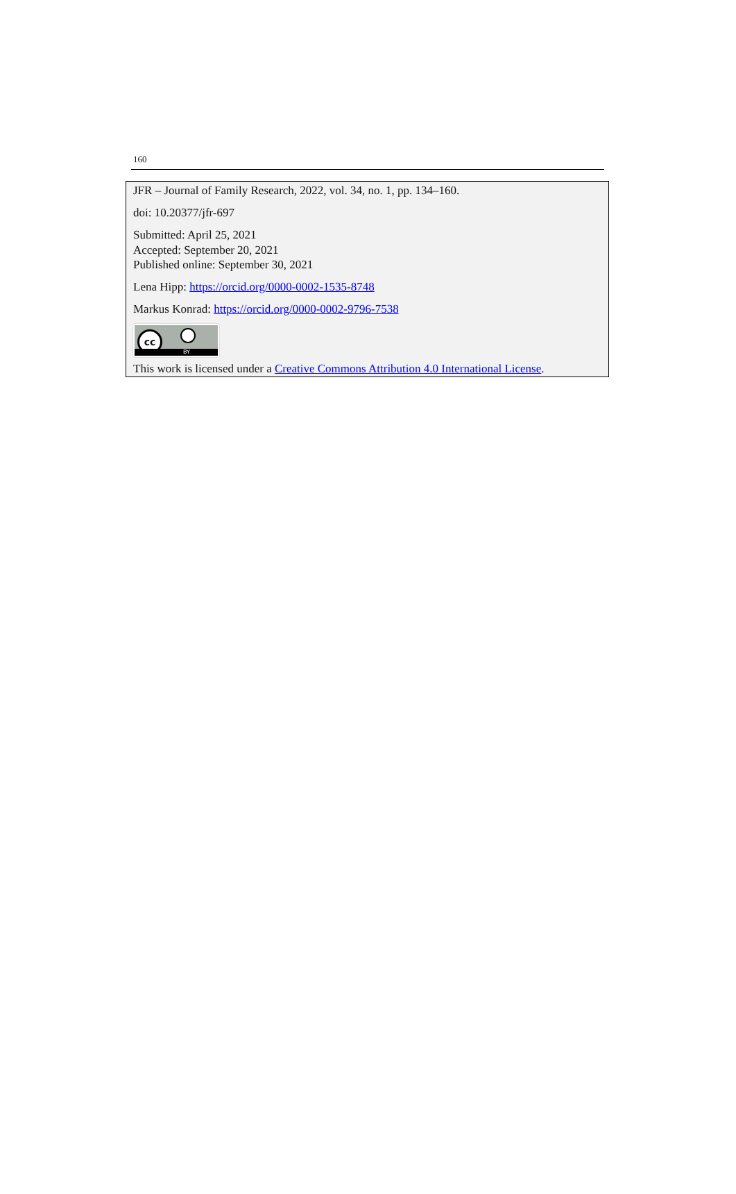160
JFR – Journal of Family Research, 2022, vol. 34, no. 1, pp. 134–160.
doi: 10.20377/jfr-697
Submitted: April 25, 2021
Accepted: September 20, 2021
Published online: September 30, 2021
Lena Hipp: https://orcid.org/0000-0002-1535-8748
Markus Konrad: https://orcid.org/0000-0002-9796-7538
cc
BY
This work is licensed under a Creative Commons Attribution 4.0 International License.